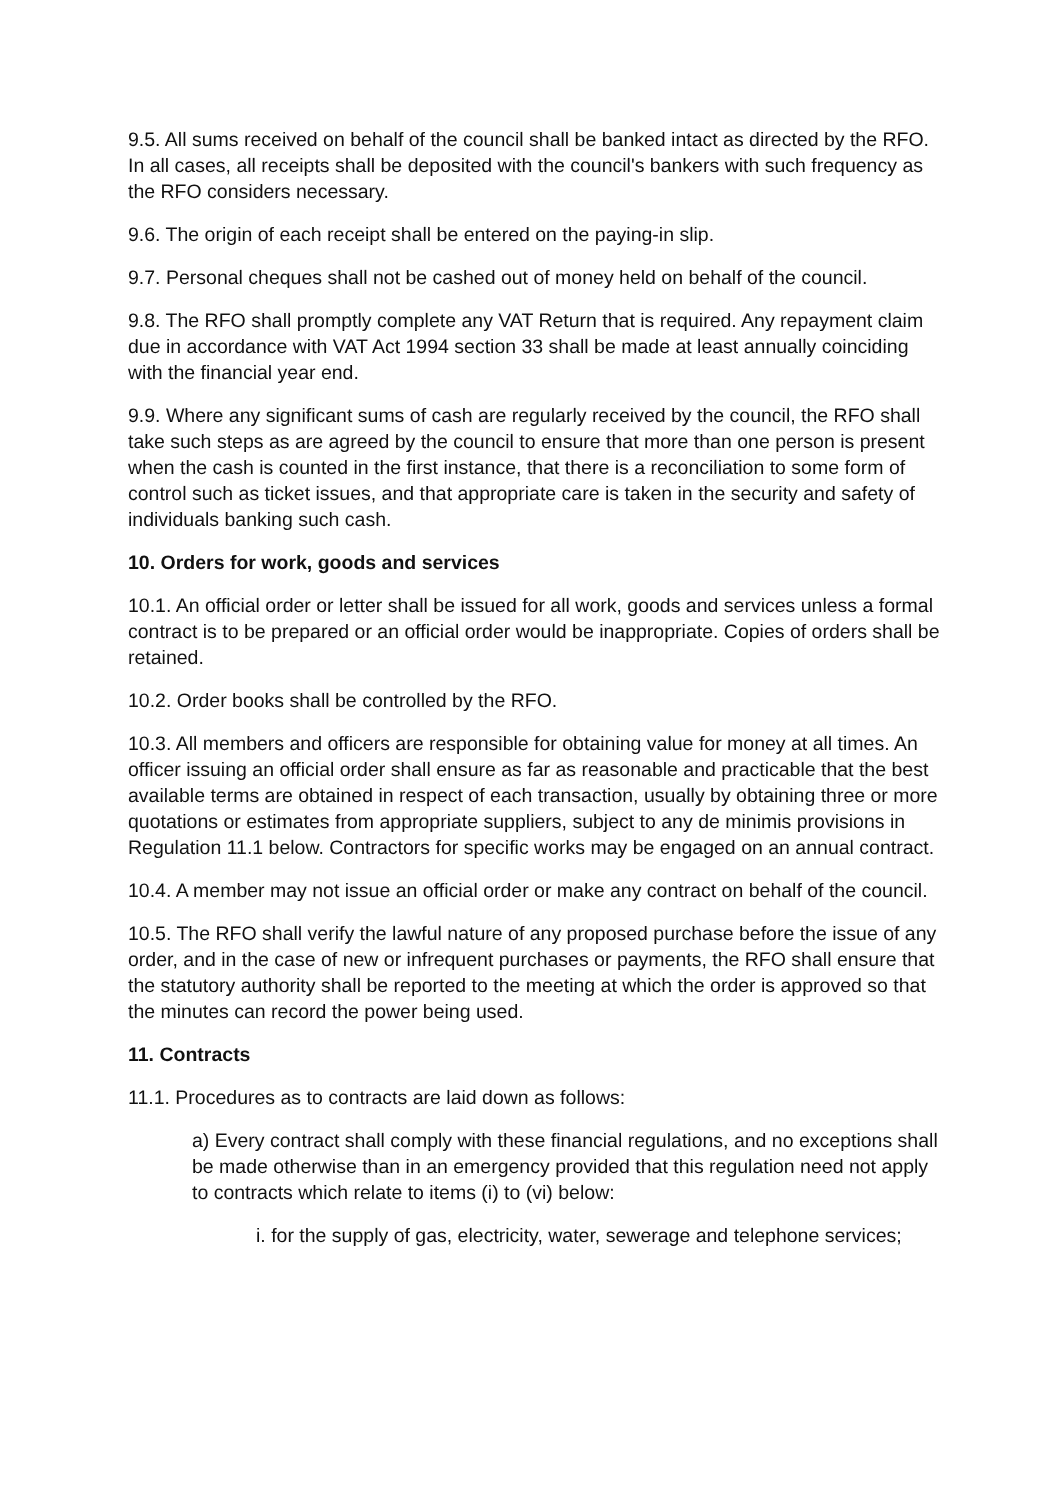9.5. All sums received on behalf of the council shall be banked intact as directed by the RFO. In all cases, all receipts shall be deposited with the council's bankers with such frequency as the RFO considers necessary.
9.6. The origin of each receipt shall be entered on the paying-in slip.
9.7. Personal cheques shall not be cashed out of money held on behalf of the council.
9.8. The RFO shall promptly complete any VAT Return that is required. Any repayment claim due in accordance with VAT Act 1994 section 33 shall be made at least annually coinciding with the financial year end.
9.9. Where any significant sums of cash are regularly received by the council, the RFO shall take such steps as are agreed by the council to ensure that more than one person is present when the cash is counted in the first instance, that there is a reconciliation to some form of control such as ticket issues, and that appropriate care is taken in the security and safety of individuals banking such cash.
10. Orders for work, goods and services
10.1. An official order or letter shall be issued for all work, goods and services unless a formal contract is to be prepared or an official order would be inappropriate. Copies of orders shall be retained.
10.2. Order books shall be controlled by the RFO.
10.3. All members and officers are responsible for obtaining value for money at all times. An officer issuing an official order shall ensure as far as reasonable and practicable that the best available terms are obtained in respect of each transaction, usually by obtaining three or more quotations or estimates from appropriate suppliers, subject to any de minimis provisions in Regulation 11.1 below. Contractors for specific works may be engaged on an annual contract.
10.4. A member may not issue an official order or make any contract on behalf of the council.
10.5. The RFO shall verify the lawful nature of any proposed purchase before the issue of any order, and in the case of new or infrequent purchases or payments, the RFO shall ensure that the statutory authority shall be reported to the meeting at which the order is approved so that the minutes can record the power being used.
11. Contracts
11.1. Procedures as to contracts are laid down as follows:
a) Every contract shall comply with these financial regulations, and no exceptions shall be made otherwise than in an emergency provided that this regulation need not apply to contracts which relate to items (i) to (vi) below:
i. for the supply of gas, electricity, water, sewerage and telephone services;